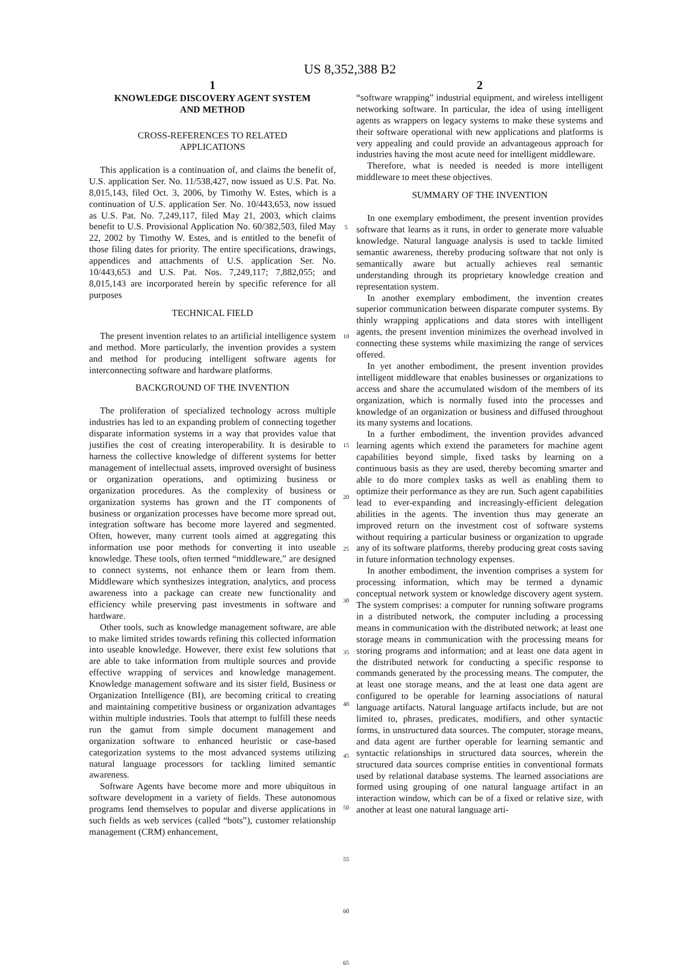US 8,352,388 B2
1
KNOWLEDGE DISCOVERY AGENT SYSTEM
AND METHOD
CROSS-REFERENCES TO RELATED
APPLICATIONS
This application is a continuation of, and claims the benefit of, U.S. application Ser. No. 11/538,427, now issued as U.S. Pat. No. 8,015,143, filed Oct. 3, 2006, by Timothy W. Estes, which is a continuation of U.S. application Ser. No. 10/443,653, now issued as U.S. Pat. No. 7,249,117, filed May 21, 2003, which claims benefit to U.S. Provisional Application No. 60/382,503, filed May 22, 2002 by Timothy W. Estes, and is entitled to the benefit of those filing dates for priority. The entire specifications, drawings, appendices and attachments of U.S. application Ser. No. 10/443,653 and U.S. Pat. Nos. 7,249,117; 7,882,055; and 8,015,143 are incorporated herein by specific reference for all purposes
TECHNICAL FIELD
The present invention relates to an artificial intelligence system and method. More particularly, the invention provides a system and method for producing intelligent software agents for interconnecting software and hardware platforms.
BACKGROUND OF THE INVENTION
The proliferation of specialized technology across multiple industries has led to an expanding problem of connecting together disparate information systems in a way that provides value that justifies the cost of creating interoperability. It is desirable to harness the collective knowledge of different systems for better management of intellectual assets, improved oversight of business or organization operations, and optimizing business or organization procedures. As the complexity of business or organization systems has grown and the IT components of business or organization processes have become more spread out, integration software has become more layered and segmented. Often, however, many current tools aimed at aggregating this information use poor methods for converting it into useable knowledge. These tools, often termed “middleware,” are designed to connect systems, not enhance them or learn from them. Middleware which synthesizes integration, analytics, and process awareness into a package can create new functionality and efficiency while preserving past investments in software and hardware.
Other tools, such as knowledge management software, are able to make limited strides towards refining this collected information into useable knowledge. However, there exist few solutions that are able to take information from multiple sources and provide effective wrapping of services and knowledge management. Knowledge management software and its sister field, Business or Organization Intelligence (BI), are becoming critical to creating and maintaining competitive business or organization advantages within multiple industries. Tools that attempt to fulfill these needs run the gamut from simple document management and organization software to enhanced heuristic or case-based categorization systems to the most advanced systems utilizing natural language processors for tackling limited semantic awareness.
Software Agents have become more and more ubiquitous in software development in a variety of fields. These autonomous programs lend themselves to popular and diverse applications in such fields as web services (called “bots”), customer relationship management (CRM) enhancement,
5
10
15
20
25
30
35
40
45
50
55
60
65
2
“software wrapping” industrial equipment, and wireless intelligent networking software. In particular, the idea of using intelligent agents as wrappers on legacy systems to make these systems and their software operational with new applications and platforms is very appealing and could provide an advantageous approach for industries having the most acute need for intelligent middleware.
Therefore, what is needed is needed is more intelligent middleware to meet these objectives.
SUMMARY OF THE INVENTION
In one exemplary embodiment, the present invention provides software that learns as it runs, in order to generate more valuable knowledge. Natural language analysis is used to tackle limited semantic awareness, thereby producing software that not only is semantically aware but actually achieves real semantic understanding through its proprietary knowledge creation and representation system.
In another exemplary embodiment, the invention creates superior communication between disparate computer systems. By thinly wrapping applications and data stores with intelligent agents, the present invention minimizes the overhead involved in connecting these systems while maximizing the range of services offered.
In yet another embodiment, the present invention provides intelligent middleware that enables businesses or organizations to access and share the accumulated wisdom of the members of its organization, which is normally fused into the processes and knowledge of an organization or business and diffused throughout its many systems and locations.
In a further embodiment, the invention provides advanced learning agents which extend the parameters for machine agent capabilities beyond simple, fixed tasks by learning on a continuous basis as they are used, thereby becoming smarter and able to do more complex tasks as well as enabling them to optimize their performance as they are run. Such agent capabilities lead to ever-expanding and increasingly-efficient delegation abilities in the agents. The invention thus may generate an improved return on the investment cost of software systems without requiring a particular business or organization to upgrade any of its software platforms, thereby producing great costs saving in future information technology expenses.
In another embodiment, the invention comprises a system for processing information, which may be termed a dynamic conceptual network system or knowledge discovery agent system. The system comprises: a computer for running software programs in a distributed network, the computer including a processing means in communication with the distributed network; at least one storage means in communication with the processing means for storing programs and information; and at least one data agent in the distributed network for conducting a specific response to commands generated by the processing means. The computer, the at least one storage means, and the at least one data agent are configured to be operable for learning associations of natural language artifacts. Natural language artifacts include, but are not limited to, phrases, predicates, modifiers, and other syntactic forms, in unstructured data sources. The computer, storage means, and data agent are further operable for learning semantic and syntactic relationships in structured data sources, wherein the structured data sources comprise entities in conventional formats used by relational database systems. The learned associations are formed using grouping of one natural language artifact in an interaction window, which can be of a fixed or relative size, with another at least one natural language arti-